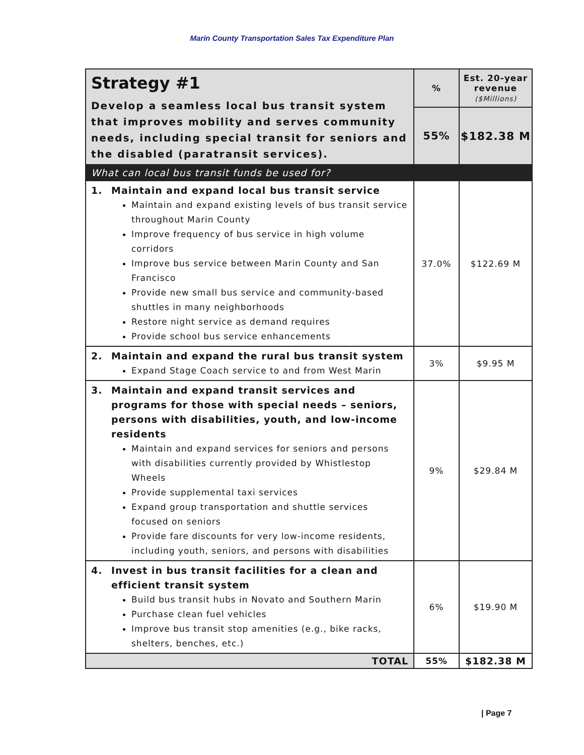Marin County Transportation Sales Tax Expenditure Plan
| Strategy #1 Develop a seamless local bus transit system that improves mobility and serves community needs, including special transit for seniors and the disabled (paratransit services). | % | Est. 20-year revenue ($Millions) |
| | 55% | $182.38 M |
| What can local bus transit funds be used for? | | |
| 1. Maintain and expand local bus transit service Maintain and expand existing levels of bus transit service throughout Marin County Improve frequency of bus service in high volume corridors Improve bus service between Marin County and San Francisco Provide new small bus service and community-based shuttles in many neighborhoods Restore night service as demand requires Provide school bus service enhancements | 37.0% | $122.69 M |
| 2. Maintain and expand the rural bus transit system Expand Stage Coach service to and from West Marin | 3% | $9.95 M |
| 3. Maintain and expand transit services and programs for those with special needs – seniors, persons with disabilities, youth, and low-income residents Maintain and expand services for seniors and persons with disabilities currently provided by Whistlestop Wheels Provide supplemental taxi services Expand group transportation and shuttle services focused on seniors Provide fare discounts for very low-income residents, including youth, seniors, and persons with disabilities | 9% | $29.84 M |
| 4. Invest in bus transit facilities for a clean and efficient transit system Build bus transit hubs in Novato and Southern Marin Purchase clean fuel vehicles Improve bus transit stop amenities (e.g., bike racks, shelters, benches, etc.) | 6% | $19.90 M |
| TOTAL | 55% | $182.38 M |
| Page 7